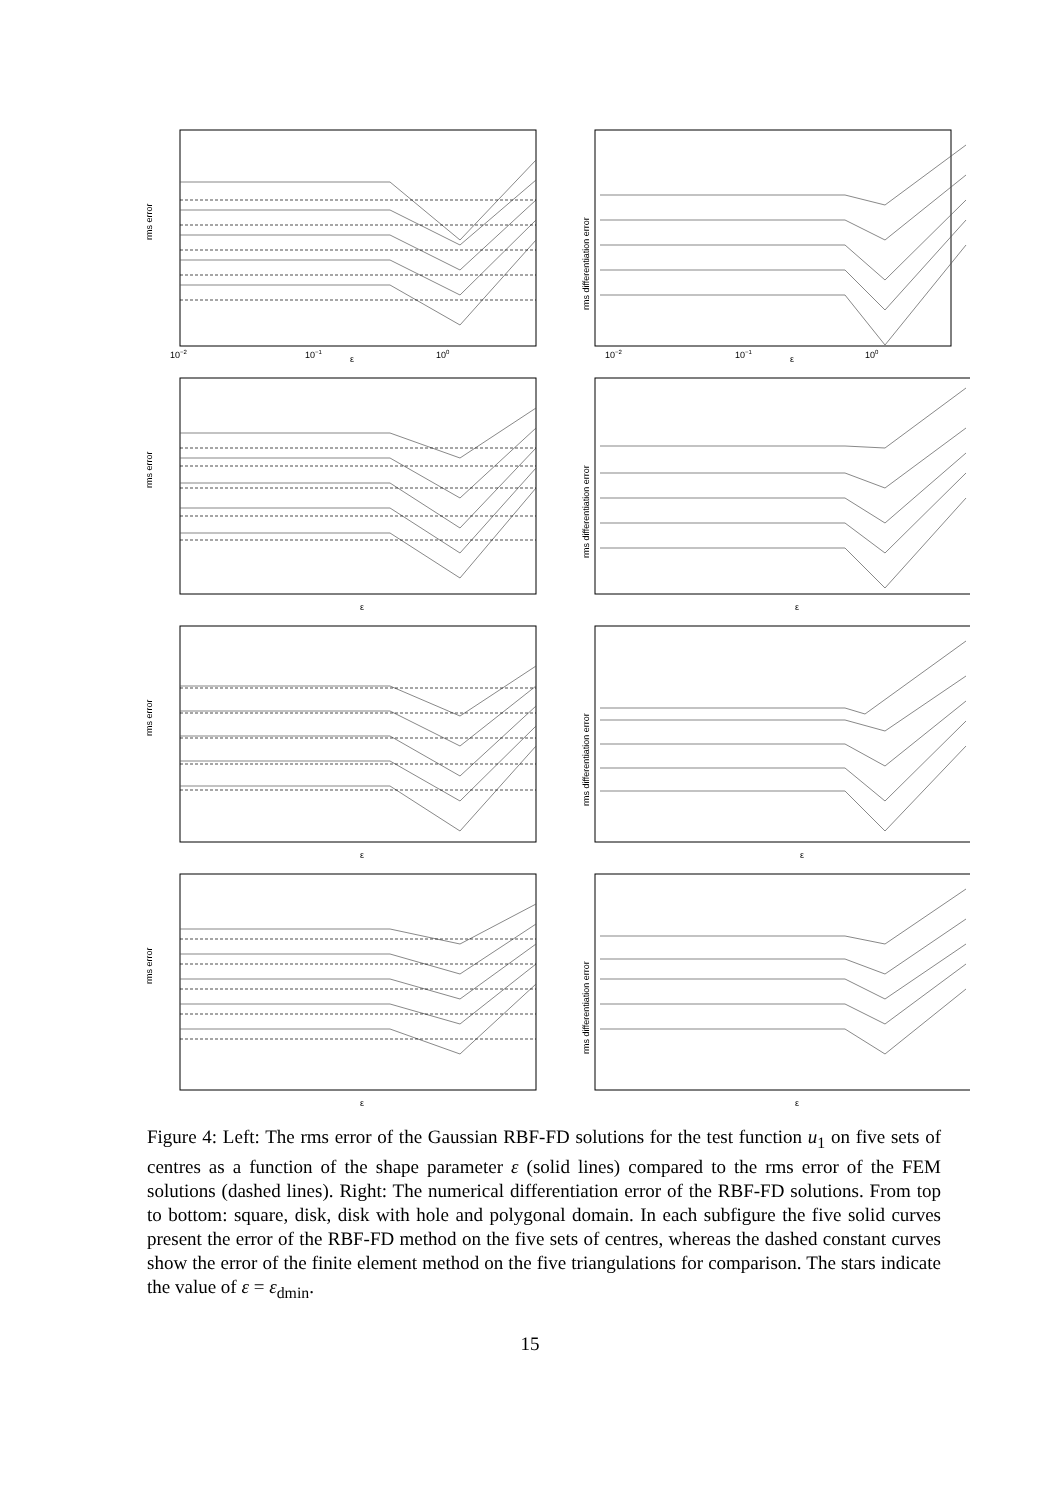rms error
ε
10−2
10−1
100
rms differentiation error
ε
10−2
10−1
100
rms error
ε
rms differentiation error
ε
rms error
ε
rms differentiation error
ε
rms error
ε
rms differentiation error
ε
Figure 4: Left: The rms error of the Gaussian RBF-FD solutions for the test function u<sub>1</sub> on five sets of centres as a function of the shape parameter ε (solid lines) compared to the rms error of the FEM solutions (dashed lines). Right: The numerical differentiation error of the RBF-FD solutions. From top to bottom: square, disk, disk with hole and polygonal domain. In each subfigure the five solid curves present the error of the RBF-FD method on the five sets of centres, whereas the dashed constant curves show the error of the finite element method on the five triangulations for comparison. The stars indicate the value of ε = ε<sub>dmin</sub>.
15